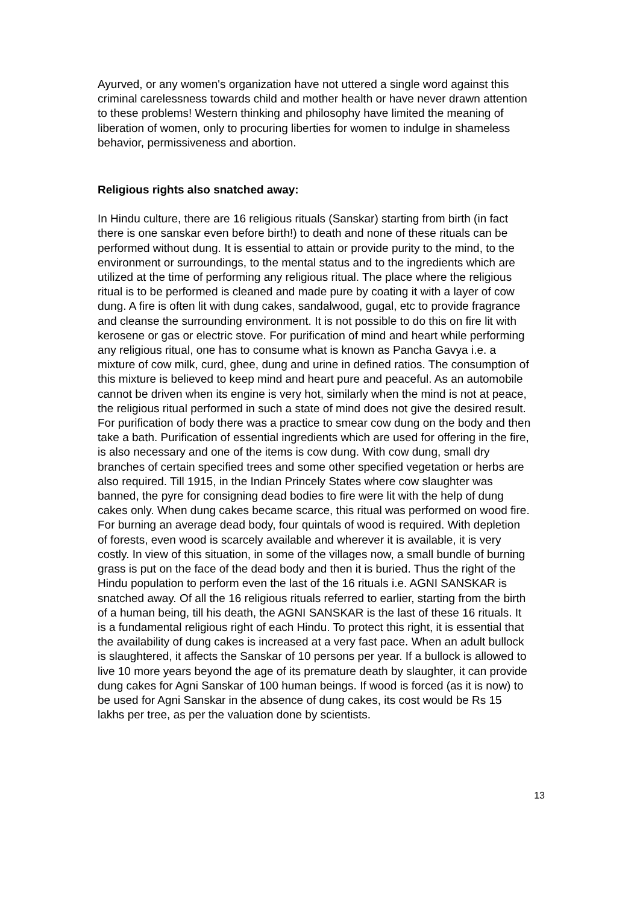Ayurved, or any women's organization have not uttered a single word against this criminal carelessness towards child and mother health or have never drawn attention to these problems! Western thinking and philosophy have limited the meaning of liberation of women, only to procuring liberties for women to indulge in shameless behavior, permissiveness and abortion.
Religious rights also snatched away:
In Hindu culture, there are 16 religious rituals (Sanskar) starting from birth (in fact there is one sanskar even before birth!) to death and none of these rituals can be performed without dung. It is essential to attain or provide purity to the mind, to the environment or surroundings, to the mental status and to the ingredients which are utilized at the time of performing any religious ritual. The place where the religious ritual is to be performed is cleaned and made pure by coating it with a layer of cow dung. A fire is often lit with dung cakes, sandalwood, gugal, etc to provide fragrance and cleanse the surrounding environment. It is not possible to do this on fire lit with kerosene or gas or electric stove. For purification of mind and heart while performing any religious ritual, one has to consume what is known as Pancha Gavya i.e. a mixture of cow milk, curd, ghee, dung and urine in defined ratios. The consumption of this mixture is believed to keep mind and heart pure and peaceful. As an automobile cannot be driven when its engine is very hot, similarly when the mind is not at peace, the religious ritual performed in such a state of mind does not give the desired result. For purification of body there was a practice to smear cow dung on the body and then take a bath. Purification of essential ingredients which are used for offering in the fire, is also necessary and one of the items is cow dung. With cow dung, small dry branches of certain specified trees and some other specified vegetation or herbs are also required. Till 1915, in the Indian Princely States where cow slaughter was banned, the pyre for consigning dead bodies to fire were lit with the help of dung cakes only. When dung cakes became scarce, this ritual was performed on wood fire. For burning an average dead body, four quintals of wood is required. With depletion of forests, even wood is scarcely available and wherever it is available, it is very costly. In view of this situation, in some of the villages now, a small bundle of burning grass is put on the face of the dead body and then it is buried. Thus the right of the Hindu population to perform even the last of the 16 rituals i.e. AGNI SANSKAR is snatched away. Of all the 16 religious rituals referred to earlier, starting from the birth of a human being, till his death, the AGNI SANSKAR is the last of these 16 rituals. It is a fundamental religious right of each Hindu. To protect this right, it is essential that the availability of dung cakes is increased at a very fast pace. When an adult bullock is slaughtered, it affects the Sanskar of 10 persons per year. If a bullock is allowed to live 10 more years beyond the age of its premature death by slaughter, it can provide dung cakes for Agni Sanskar of 100 human beings. If wood is forced (as it is now) to be used for Agni Sanskar in the absence of dung cakes, its cost would be Rs 15 lakhs per tree, as per the valuation done by scientists.
13